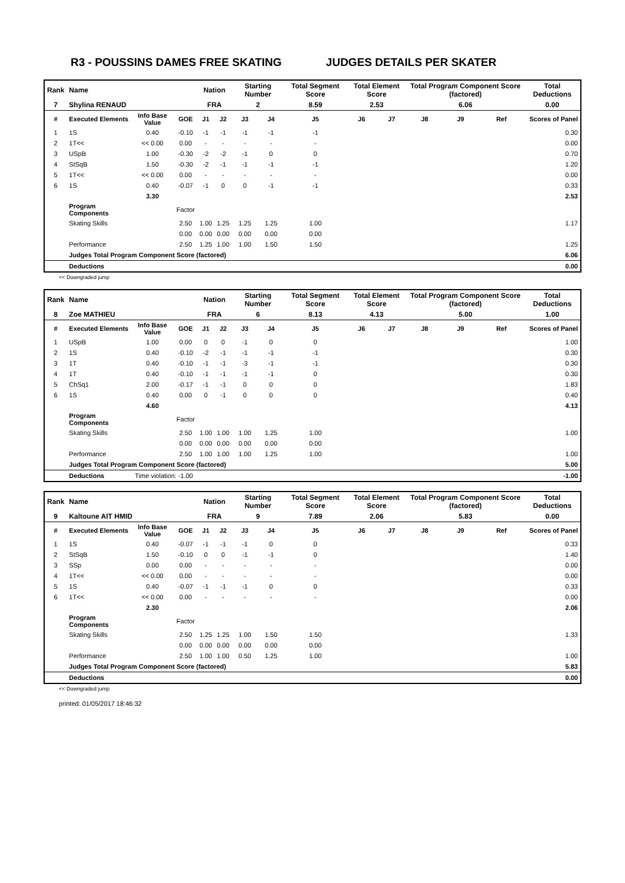R3 - POUSSINS DAMES FREE SKATING JUDGES DETAILS PER SKATER
| Rank | Name | | | Nation | | Starting Number | | Total Segment Score | Total Element Score | | Total Program Component Score (factored) | | | Total Deductions |
| 7 | Shylina RENAUD | | | FRA | | 2 | | 8.59 | 2.53 | | 6.06 | | | 0.00 |
| # | Executed Elements | Info Base Value | GOE | J1 | J2 | J3 | J4 | J5 | J6 | J7 | J8 | J9 | Ref | Scores of Panel |
| 1 | 1S | 0.40 | -0.10 | -1 | -1 | -1 | -1 | -1 | | | | | | 0.30 |
| 2 | 1T<< | << 0.00 | 0.00 | - | - | - | - | - | | | | | | 0.00 |
| 3 | USpB | 1.00 | -0.30 | -2 | -2 | -1 | 0 | 0 | | | | | | 0.70 |
| 4 | StSqB | 1.50 | -0.30 | -2 | -1 | -1 | -1 | -1 | | | | | | 1.20 |
| 5 | 1T<< | << 0.00 | 0.00 | - | - | - | - | - | | | | | | 0.00 |
| 6 | 1S | 0.40 | -0.07 | -1 | 0 | 0 | -1 | -1 | | | | | | 0.33 |
| | | 3.30 | | | | | | | | | | | | 2.53 |
| | Program Components | | Factor | | | | | | | | | | | |
| | Skating Skills | | 2.50 | 1.00 | 1.25 | 1.25 | 1.25 | 1.00 | | | | | | 1.17 |
| | | | 0.00 | 0.00 | 0.00 | 0.00 | 0.00 | 0.00 | | | | | | |
| | Performance | | 2.50 | 1.25 | 1.00 | 1.00 | 1.50 | 1.50 | | | | | | 1.25 |
| | Judges Total Program Component Score (factored) | | | | | | | | | | | | | 6.06 |
| | Deductions | | | | | | | | | | | | | 0.00 |
<< Downgraded jump
| Rank | Name | | | Nation | | Starting Number | | Total Segment Score | Total Element Score | | Total Program Component Score (factored) | | | Total Deductions |
| 8 | Zoe MATHIEU | | | FRA | | 6 | | 8.13 | 4.13 | | 5.00 | | | 1.00 |
| # | Executed Elements | Info Base Value | GOE | J1 | J2 | J3 | J4 | J5 | J6 | J7 | J8 | J9 | Ref | Scores of Panel |
| 1 | USpB | 1.00 | 0.00 | 0 | 0 | -1 | 0 | 0 | | | | | | 1.00 |
| 2 | 1S | 0.40 | -0.10 | -2 | -1 | -1 | -1 | -1 | | | | | | 0.30 |
| 3 | 1T | 0.40 | -0.10 | -1 | -1 | -3 | -1 | -1 | | | | | | 0.30 |
| 4 | 1T | 0.40 | -0.10 | -1 | -1 | -1 | -1 | 0 | | | | | | 0.30 |
| 5 | ChSq1 | 2.00 | -0.17 | -1 | -1 | 0 | 0 | 0 | | | | | | 1.83 |
| 6 | 1S | 0.40 | 0.00 | 0 | -1 | 0 | 0 | 0 | | | | | | 0.40 |
| | | 4.60 | | | | | | | | | | | | 4.13 |
| | Program Components | | Factor | | | | | | | | | | | |
| | Skating Skills | | 2.50 | 1.00 | 1.00 | 1.00 | 1.25 | 1.00 | | | | | | 1.00 |
| | | | 0.00 | 0.00 | 0.00 | 0.00 | 0.00 | 0.00 | | | | | | |
| | Performance | | 2.50 | 1.00 | 1.00 | 1.00 | 1.25 | 1.00 | | | | | | 1.00 |
| | Judges Total Program Component Score (factored) | | | | | | | | | | | | | 5.00 |
| | Deductions | Time violation: -1.00 | | | | | | | | | | | | -1.00 |
| Rank | Name | | | Nation | | Starting Number | | Total Segment Score | Total Element Score | | Total Program Component Score (factored) | | | Total Deductions |
| 9 | Kaltoune AIT HMID | | | FRA | | 9 | | 7.89 | 2.06 | | 5.83 | | | 0.00 |
| # | Executed Elements | Info Base Value | GOE | J1 | J2 | J3 | J4 | J5 | J6 | J7 | J8 | J9 | Ref | Scores of Panel |
| 1 | 1S | 0.40 | -0.07 | -1 | -1 | -1 | 0 | 0 | | | | | | 0.33 |
| 2 | StSqB | 1.50 | -0.10 | 0 | 0 | -1 | -1 | 0 | | | | | | 1.40 |
| 3 | SSp | 0.00 | 0.00 | - | - | - | - | - | | | | | | 0.00 |
| 4 | 1T<< | << 0.00 | 0.00 | - | - | - | - | - | | | | | | 0.00 |
| 5 | 1S | 0.40 | -0.07 | -1 | -1 | -1 | 0 | 0 | | | | | | 0.33 |
| 6 | 1T<< | << 0.00 | 0.00 | - | - | - | - | - | | | | | | 0.00 |
| | | 2.30 | | | | | | | | | | | | 2.06 |
| | Program Components | | Factor | | | | | | | | | | | |
| | Skating Skills | | 2.50 | 1.25 | 1.25 | 1.00 | 1.50 | 1.50 | | | | | | 1.33 |
| | | | 0.00 | 0.00 | 0.00 | 0.00 | 0.00 | 0.00 | | | | | | |
| | Performance | | 2.50 | 1.00 | 1.00 | 0.50 | 1.25 | 1.00 | | | | | | 1.00 |
| | Judges Total Program Component Score (factored) | | | | | | | | | | | | | 5.83 |
| | Deductions | | | | | | | | | | | | | 0.00 |
<< Downgraded jump
printed: 01/05/2017 18:46:32